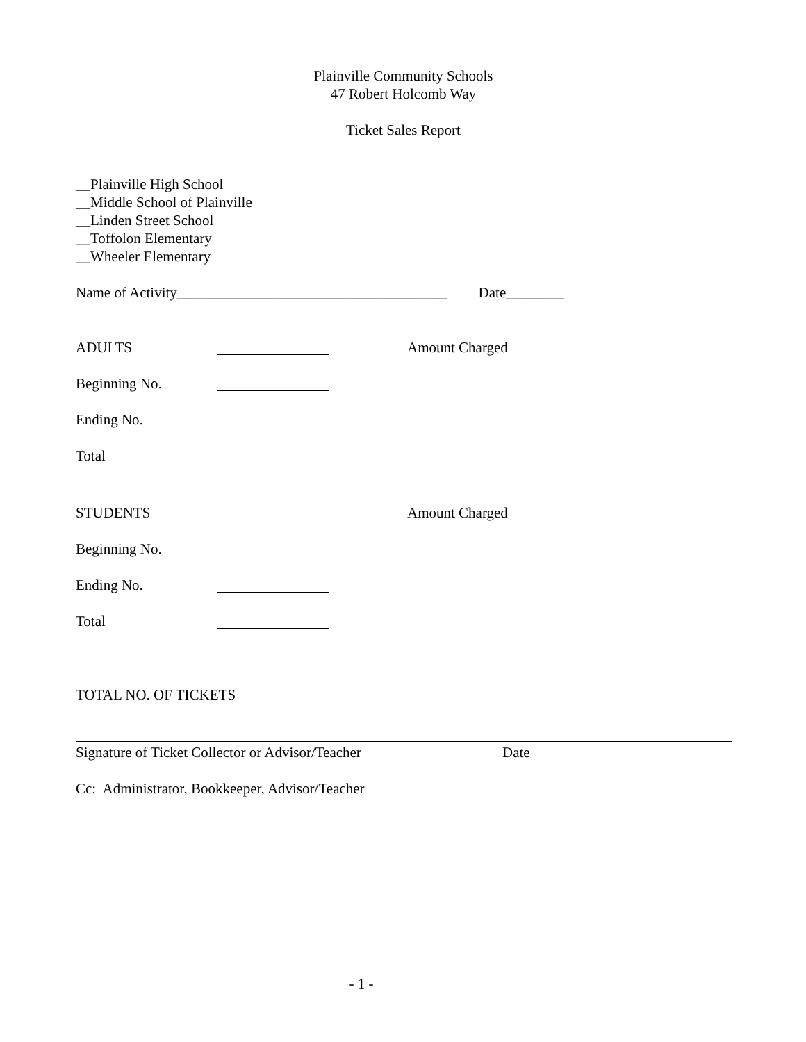Plainville Community Schools
47 Robert Holcomb Way
Ticket Sales Report
__Plainville High School
__Middle School of Plainville
__Linden Street School
__Toffolon Elementary
__Wheeler Elementary
Name of Activity_____________________________________ Date________
ADULTS Amount Charged
Beginning No.
Ending No.
Total
STUDENTS Amount Charged
Beginning No.
Ending No.
Total
TOTAL NO. OF TICKETS
Signature of Ticket Collector or Advisor/Teacher Date
Cc: Administrator, Bookkeeper, Advisor/Teacher
- 1 -